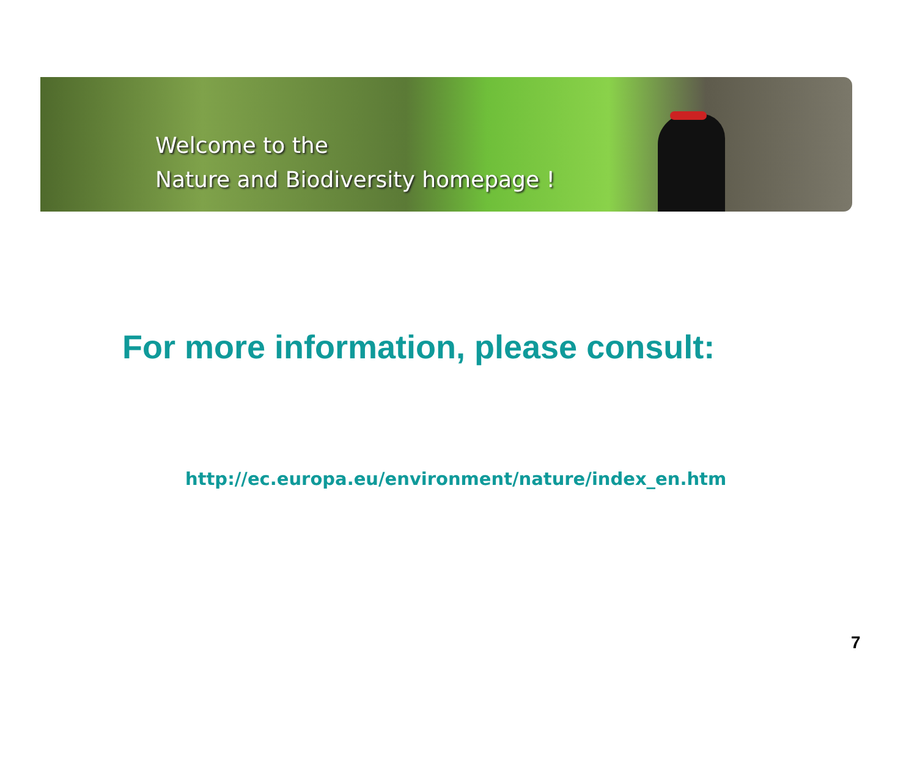Welcome to the
Nature and Biodiversity homepage !
For more information, please consult:
http://ec.europa.eu/environment/nature/index_en.htm
7